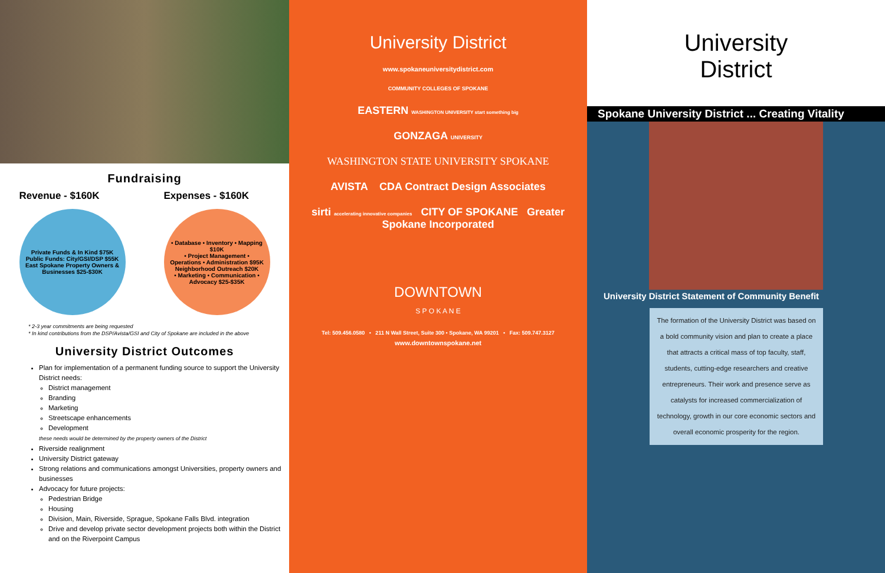Fundraising
Revenue - $160K
Private Funds & In Kind $75K
Public Funds: City/GSI/DSP $55K
East Spokane Property Owners & Businesses $25-$30K
Expenses - $160K
• Database • Inventory • Mapping $10K
• Project Management • Operations • Administration $95K
Neighborhood Outreach $20K
• Marketing • Communication • Advocacy $25-$35K
* 2-3 year commitments are being requested
* In kind contributions from the DSP/Avista/GSI and City of Spokane are included in the above
University District Outcomes
Plan for implementation of a permanent funding source to support the University District needs:
District management
Branding
Marketing
Streetscape enhancements
Development
these needs would be determined by the property owners of the District
Riverside realignment
University District gateway
Strong relations and communications amongst Universities, property owners and businesses
Advocacy for future projects:
Pedestrian Bridge
Housing
Division, Main, Riverside, Sprague, Spokane Falls Blvd. integration
Drive and develop private sector development projects both within the District and on the Riverpoint Campus
University District
www.spokaneuniversitydistrict.com
COMMUNITY COLLEGES OF SPOKANE
EASTERN WASHINGTON UNIVERSITY start something big
GONZAGA UNIVERSITY
WASHINGTON STATE UNIVERSITY SPOKANE
AVISTA CDA Contract Design Associates
sirti accelerating innovative companies CITY OF SPOKANE Greater Spokane Incorporated
DOWNTOWN
S P O K A N E
Tel: 509.456.0580 • 211 N Wall Street, Suite 300 • Spokane, WA 99201 • Fax: 509.747.3127
www.downtownspokane.net
University
District
Spokane University District ... Creating Vitality
University District Statement of Community Benefit
The formation of the University District was based on a bold community vision and plan to create a place that attracts a critical mass of top faculty, staff, students, cutting-edge researchers and creative entrepreneurs. Their work and presence serve as catalysts for increased commercialization of technology, growth in our core economic sectors and overall economic prosperity for the region.